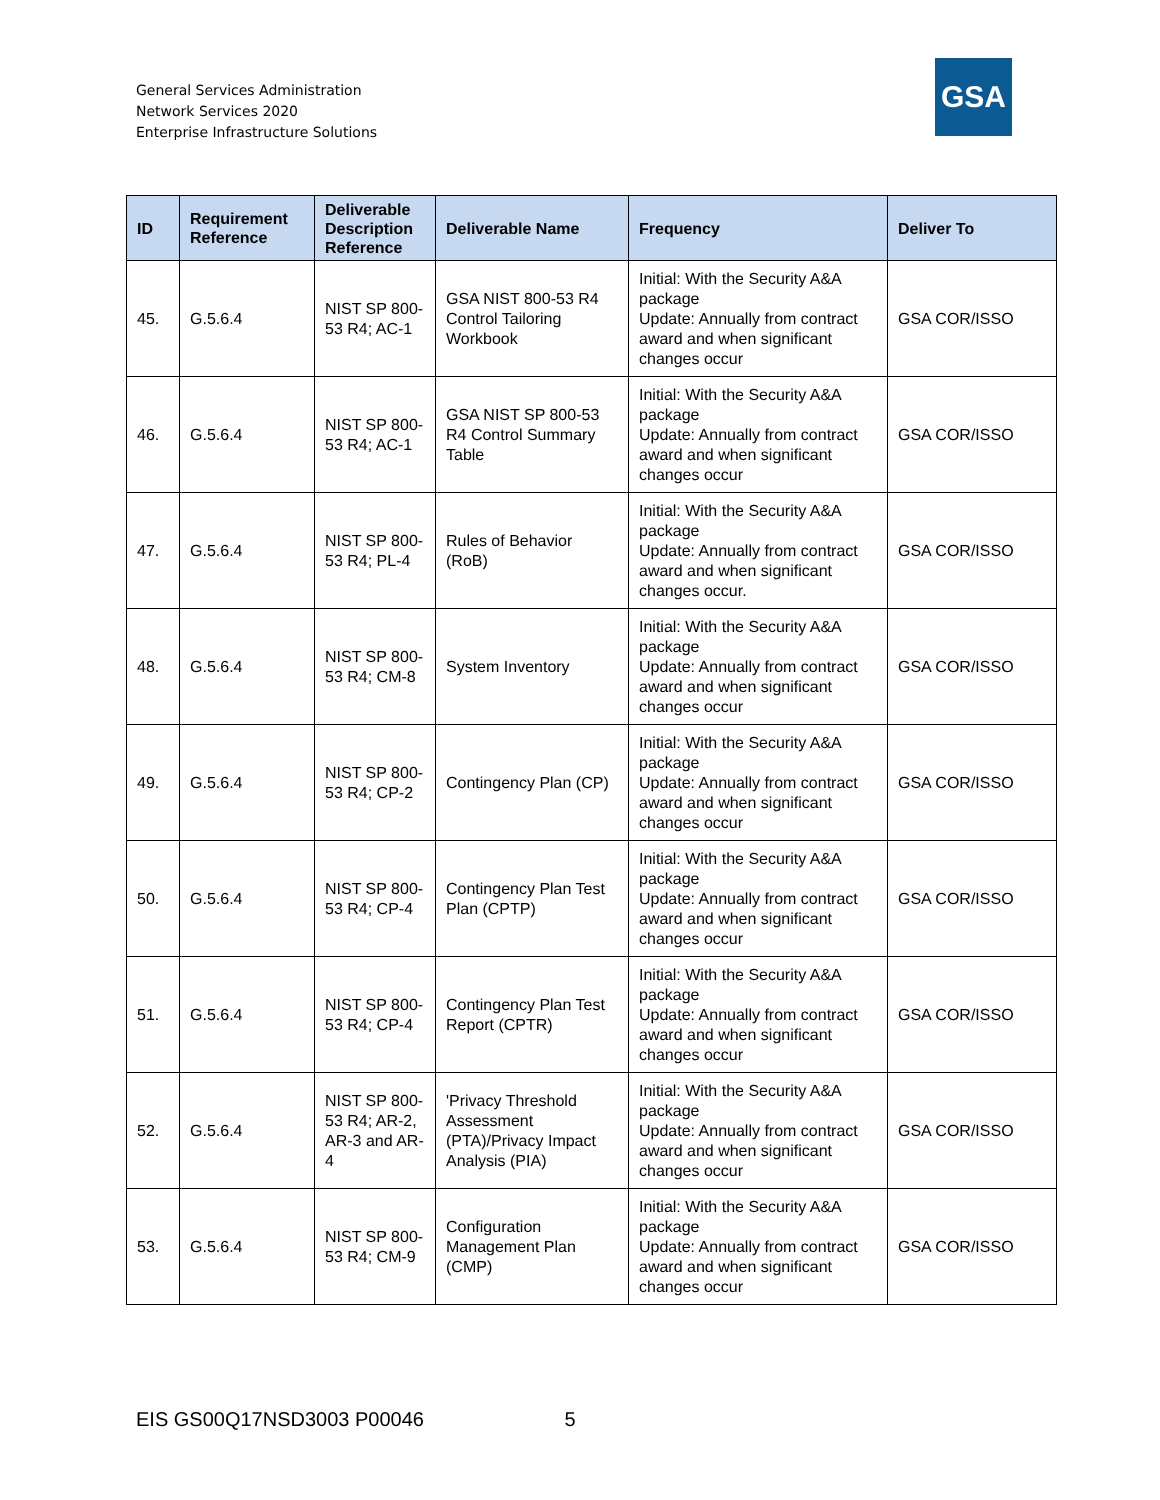General Services Administration
Network Services 2020
Enterprise Infrastructure Solutions
GSA
| ID | Requirement Reference | Deliverable Description Reference | Deliverable Name | Frequency | Deliver To |
| --- | --- | --- | --- | --- | --- |
| 45. | G.5.6.4 | NIST SP 800-53 R4; AC-1 | GSA NIST 800-53 R4 Control Tailoring Workbook | Initial: With the Security A&A package Update: Annually from contract award and when significant changes occur | GSA COR/ISSO |
| 46. | G.5.6.4 | NIST SP 800-53 R4; AC-1 | GSA NIST SP 800-53 R4 Control Summary Table | Initial: With the Security A&A package Update: Annually from contract award and when significant changes occur | GSA COR/ISSO |
| 47. | G.5.6.4 | NIST SP 800-53 R4; PL-4 | Rules of Behavior (RoB) | Initial: With the Security A&A package Update: Annually from contract award and when significant changes occur. | GSA COR/ISSO |
| 48. | G.5.6.4 | NIST SP 800-53 R4; CM-8 | System Inventory | Initial: With the Security A&A package Update: Annually from contract award and when significant changes occur | GSA COR/ISSO |
| 49. | G.5.6.4 | NIST SP 800-53 R4; CP-2 | Contingency Plan (CP) | Initial: With the Security A&A package Update: Annually from contract award and when significant changes occur | GSA COR/ISSO |
| 50. | G.5.6.4 | NIST SP 800-53 R4; CP-4 | Contingency Plan Test Plan (CPTP) | Initial: With the Security A&A package Update: Annually from contract award and when significant changes occur | GSA COR/ISSO |
| 51. | G.5.6.4 | NIST SP 800-53 R4; CP-4 | Contingency Plan Test Report (CPTR) | Initial: With the Security A&A package Update: Annually from contract award and when significant changes occur | GSA COR/ISSO |
| 52. | G.5.6.4 | NIST SP 800-53 R4; AR-2, AR-3 and AR-4 | 'Privacy Threshold Assessment (PTA)/Privacy Impact Analysis (PIA) | Initial: With the Security A&A package Update: Annually from contract award and when significant changes occur | GSA COR/ISSO |
| 53. | G.5.6.4 | NIST SP 800-53 R4; CM-9 | Configuration Management Plan (CMP) | Initial: With the Security A&A package Update: Annually from contract award and when significant changes occur | GSA COR/ISSO |
EIS GS00Q17NSD3003 P00046 5